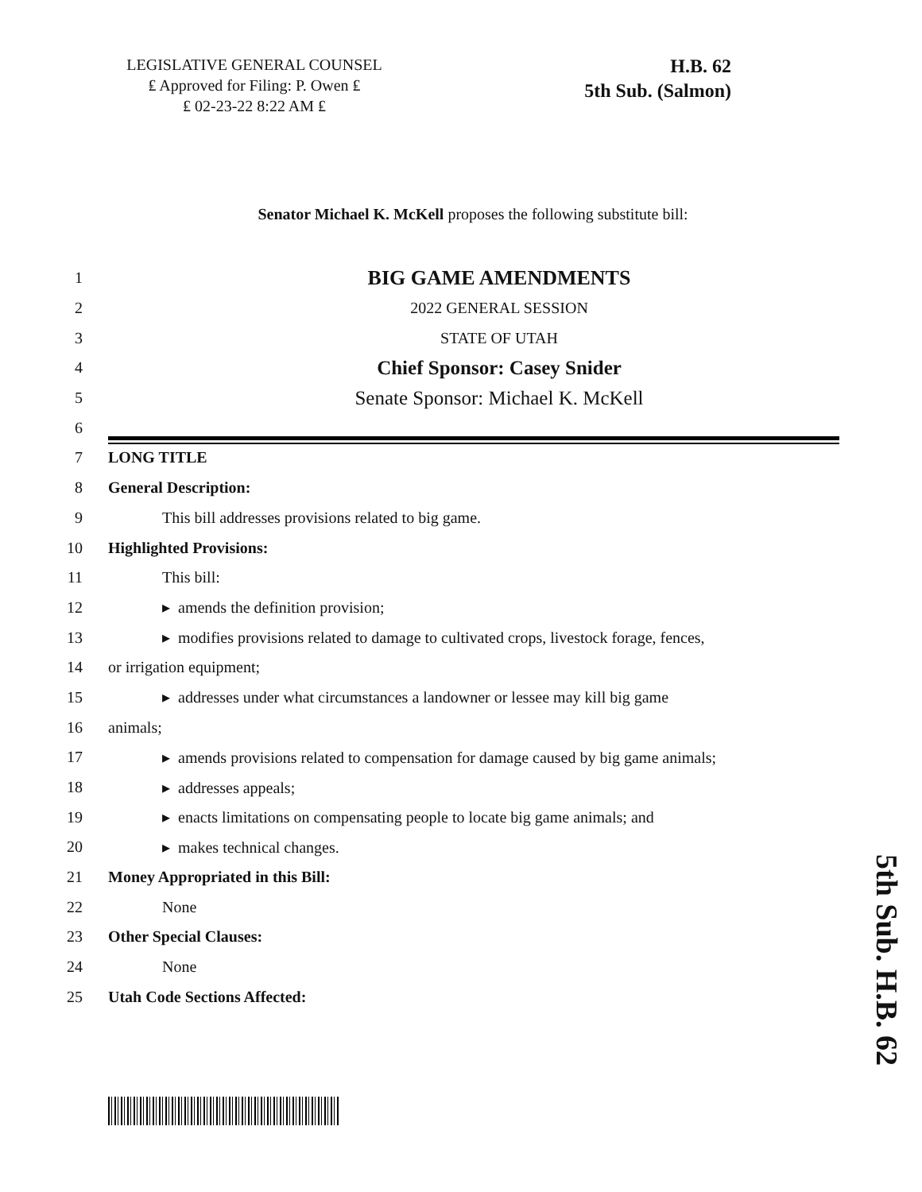LEGISLATIVE GENERAL COUNSEL
₤ Approved for Filing: P. Owen ₤
₤ 02-23-22 8:22 AM ₤
H.B. 62
5th Sub. (Salmon)
Senator Michael K. McKell proposes the following substitute bill:
1
BIG GAME AMENDMENTS
2 2022 GENERAL SESSION
3 STATE OF UTAH
4
Chief Sponsor: Casey Snider
5
Senate Sponsor: Michael K. McKell
6
7 LONG TITLE
8 General Description:
9 This bill addresses provisions related to big game.
10 Highlighted Provisions:
11 This bill:
12 ▸ amends the definition provision;
13
▸ modifies provisions related to damage to cultivated crops, livestock forage, fences,
14 or irrigation equipment;
15
▸ addresses under what circumstances a landowner or lessee may kill big game
16 animals;
17
▸ amends provisions related to compensation for damage caused by big game animals;
18 ▸ addresses appeals;
19 ▸ enacts limitations on compensating people to locate big game animals; and
20 ▸ makes technical changes.
21 Money Appropriated in this Bill:
22 None
23 Other Special Clauses:
24 None
25 Utah Code Sections Affected:
5th Sub. H.B. 62